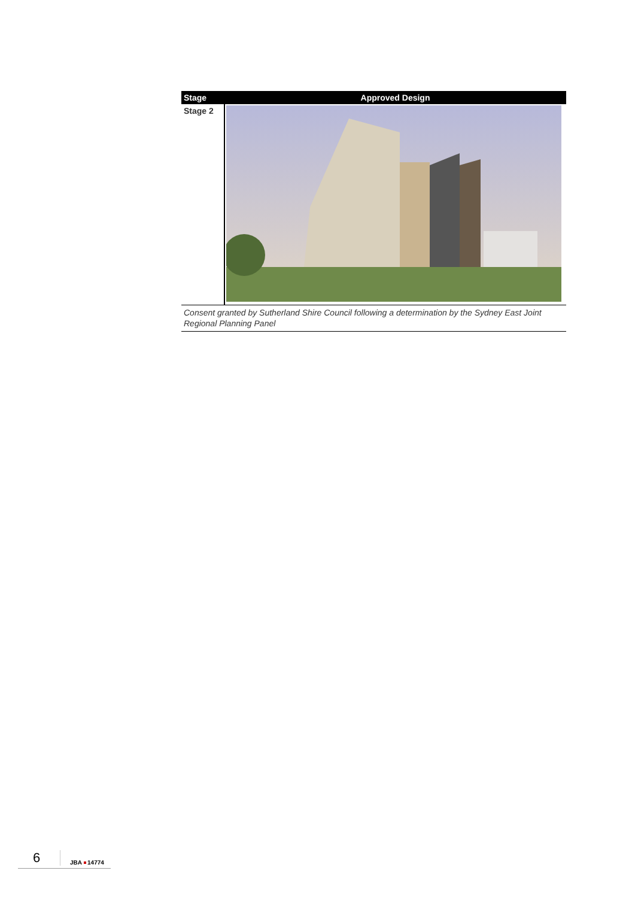| Stage | Approved Design |
| --- | --- |
| Stage 2 | |
Consent granted by Sutherland Shire Council following a determination by the Sydney East Joint Regional Planning Panel
6 JBA 14774